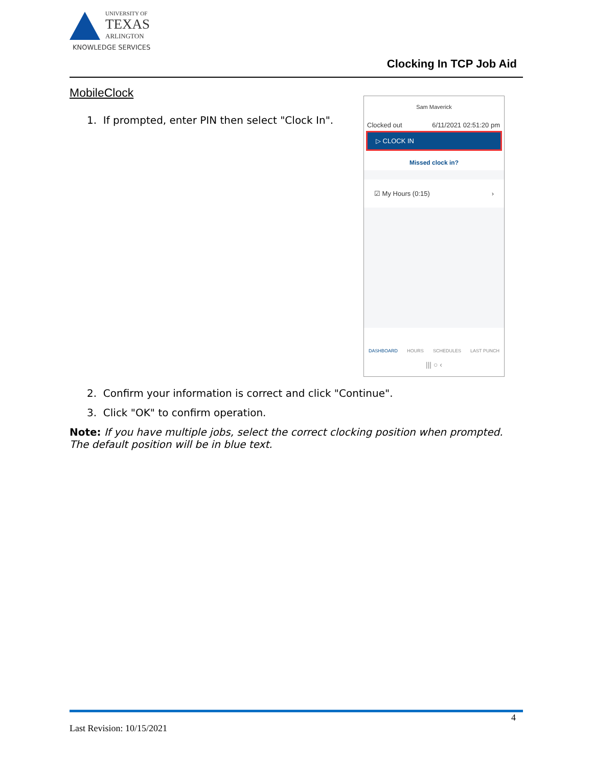UNIVERSITY OF
TEXAS
ARLINGTON
KNOWLEDGE SERVICES
Clocking In TCP Job Aid
MobileClock
1. If prompted, enter PIN then select "Clock In".
Sam Maverick
Clocked out 6/11/2021 02:51:20 pm
▷ CLOCK IN
Missed clock in?
☑ My Hours (0:15) ›
DASHBOARD HOURS SCHEDULES LAST PUNCH
||| ○ ‹
2. Confirm your information is correct and click "Continue".
3. Click "OK" to confirm operation.
Note: If you have multiple jobs, select the correct clocking position when prompted. The default position will be in blue text.
4
Last Revision: 10/15/2021